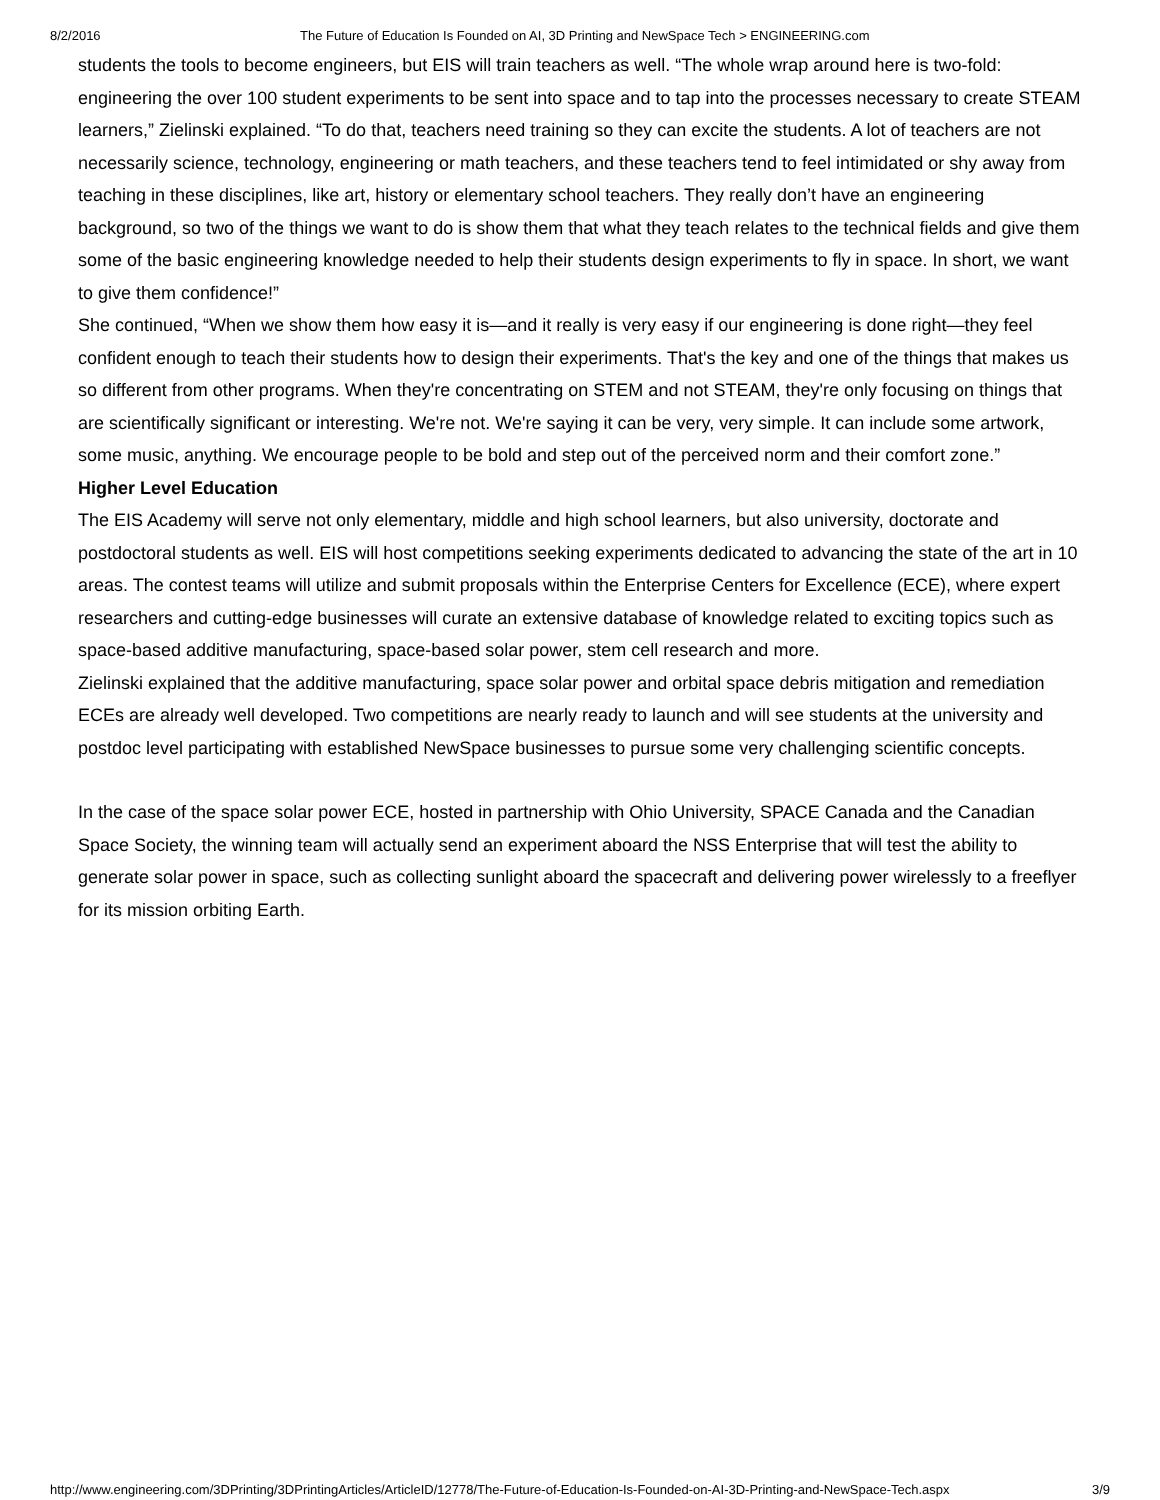8/2/2016 The Future of Education Is Founded on AI, 3D Printing and NewSpace Tech > ENGINEERING.com
students the tools to become engineers, but EIS will train teachers as well. “The whole wrap around here is two-fold: engineering the over 100 student experiments to be sent into space and to tap into the processes necessary to create STEAM learners,” Zielinski explained. “To do that, teachers need training so they can excite the students. A lot of teachers are not necessarily science, technology, engineering or math teachers, and these teachers tend to feel intimidated or shy away from teaching in these disciplines, like art, history or elementary school teachers. They really don’t have an engineering background, so two of the things we want to do is show them that what they teach relates to the technical fields and give them some of the basic engineering knowledge needed to help their students design experiments to fly in space. In short, we want to give them confidence!”
She continued, “When we show them how easy it is—and it really is very easy if our engineering is done right—they feel confident enough to teach their students how to design their experiments. That's the key and one of the things that makes us so different from other programs. When they're concentrating on STEM and not STEAM, they're only focusing on things that are scientifically significant or interesting. We're not. We're saying it can be very, very simple. It can include some artwork, some music, anything. We encourage people to be bold and step out of the perceived norm and their comfort zone.”
Higher Level Education
The EIS Academy will serve not only elementary, middle and high school learners, but also university, doctorate and postdoctoral students as well. EIS will host competitions seeking experiments dedicated to advancing the state of the art in 10 areas. The contest teams will utilize and submit proposals within the Enterprise Centers for Excellence (ECE), where expert researchers and cutting-edge businesses will curate an extensive database of knowledge related to exciting topics such as space-based additive manufacturing, space-based solar power, stem cell research and more.
Zielinski explained that the additive manufacturing, space solar power and orbital space debris mitigation and remediation ECEs are already well developed. Two competitions are nearly ready to launch and will see students at the university and postdoc level participating with established NewSpace businesses to pursue some very challenging scientific concepts.
In the case of the space solar power ECE, hosted in partnership with Ohio University, SPACE Canada and the Canadian Space Society, the winning team will actually send an experiment aboard the NSS Enterprise that will test the ability to generate solar power in space, such as collecting sunlight aboard the spacecraft and delivering power wirelessly to a freeflyer for its mission orbiting Earth.
http://www.engineering.com/3DPrinting/3DPrintingArticles/ArticleID/12778/The-Future-of-Education-Is-Founded-on-AI-3D-Printing-and-NewSpace-Tech.aspx 3/9